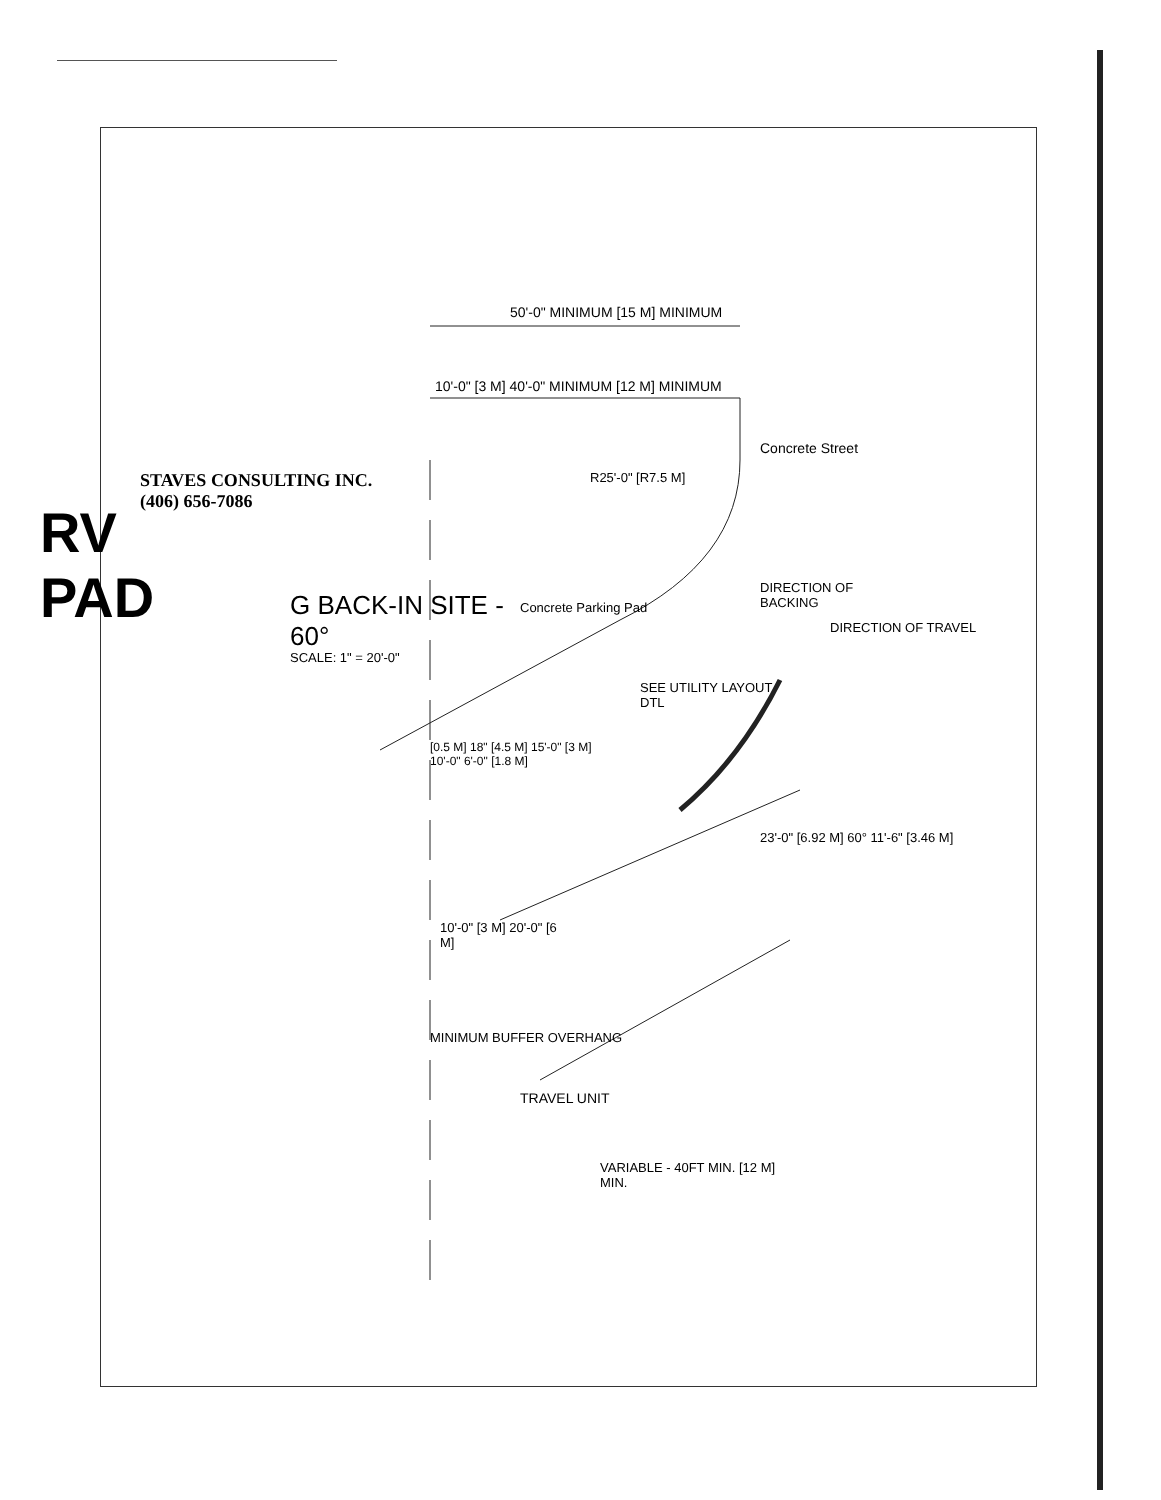50'-0" MINIMUM [15 M] MINIMUM
10'-0" [3 M] 40'-0" MINIMUM [12 M] MINIMUM
R25'-0" [R7.5 M]
Concrete Street
DIRECTION OF BACKING
DIRECTION OF TRAVEL
Concrete Parking Pad
SEE UTILITY LAYOUT DTL
[0.5 M] 18" [4.5 M] 15'-0" [3 M] 10'-0" 6'-0" [1.8 M]
23'-0" [6.92 M] 60° 11'-6" [3.46 M]
10'-0" [3 M] 20'-0" [6 M]
TRAVEL UNIT
VARIABLE - 40FT MIN. [12 M] MIN.
G BACK-IN SITE - 60°
SCALE: 1" = 20'-0"
MINIMUM BUFFER OVERHANG
STAVES CONSULTING INC. (406) 656-7086
RV PAD